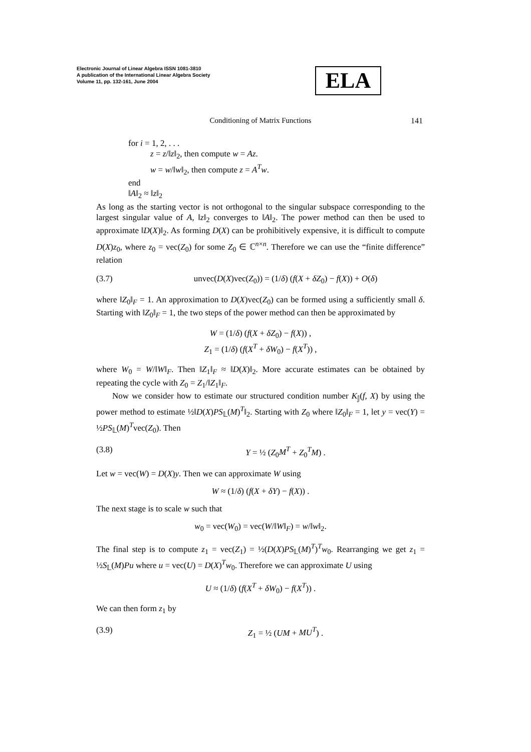Electronic Journal of Linear Algebra ISSN 1081-3810
A publication of the International Linear Algebra Society
Volume 11, pp. 132-161, June 2004
ELA
Conditioning of Matrix Functions 141
for i = 1, 2, . . .
z = z/‖z‖<sub>2</sub>, then compute w = Az.
w = w/‖w‖<sub>2</sub>, then compute z = A<sup>T</sup>w.
end
‖A‖<sub>2</sub> ≈ ‖z‖<sub>2</sub>
As long as the starting vector is not orthogonal to the singular subspace corresponding to the largest singular value of A, ‖z‖<sub>2</sub> converges to ‖A‖<sub>2</sub>. The power method can then be used to approximate ‖D(X)‖<sub>2</sub>. As forming D(X) can be prohibitively expensive, it is difficult to compute D(X)z<sub>0</sub>, where z<sub>0</sub> = vec(Z<sub>0</sub>) for some Z<sub>0</sub> ∈ ℂ<sup>n×n</sup>. Therefore we can use the “finite difference” relation
(3.7) unvec(D(X)vec(Z<sub>0</sub>)) = (1/δ) (f(X + δZ<sub>0</sub>) − f(X)) + O(δ)
where ‖Z<sub>0</sub>‖<sub>F</sub> = 1. An approximation to D(X)vec(Z<sub>0</sub>) can be formed using a sufficiently small δ. Starting with ‖Z<sub>0</sub>‖<sub>F</sub> = 1, the two steps of the power method can then be approximated by
W = (1/δ) (f(X + δZ<sub>0</sub>) − f(X)) ,
Z<sub>1</sub> = (1/δ) (f(X<sup>T</sup> + δW<sub>0</sub>) − f(X<sup>T</sup>)) ,
where W<sub>0</sub> = W/‖W‖<sub>F</sub>. Then ‖Z<sub>1</sub>‖<sub>F</sub> ≈ ‖D(X)‖<sub>2</sub>. More accurate estimates can be obtained by repeating the cycle with Z<sub>0</sub> = Z<sub>1</sub>/‖Z<sub>1</sub>‖<sub>F</sub>.
Now we consider how to estimate our structured condition number K<sub>𝕁</sub>(f, X) by using the power method to estimate ½‖D(X)PS<sub>𝕃</sub>(M)<sup>T</sup>‖<sub>2</sub>. Starting with Z<sub>0</sub> where ‖Z<sub>0</sub>‖<sub>F</sub> = 1, let y = vec(Y) = ½PS<sub>𝕃</sub>(M)<sup>T</sup>vec(Z<sub>0</sub>). Then
(3.8) Y = ½ (Z<sub>0</sub>M<sup>T</sup> + Z<sub>0</sub><sup>T</sup>M) .
Let w = vec(W) = D(X)y. Then we can approximate W using
W ≈ (1/δ) (f(X + δY) − f(X)) .
The next stage is to scale w such that
w<sub>0</sub> = vec(W<sub>0</sub>) = vec(W/‖W‖<sub>F</sub>) = w/‖w‖<sub>2</sub>.
The final step is to compute z<sub>1</sub> = vec(Z<sub>1</sub>) = ½(D(X)PS<sub>𝕃</sub>(M)<sup>T</sup>)<sup>T</sup>w<sub>0</sub>. Rearranging we get z<sub>1</sub> = ½S<sub>𝕃</sub>(M)Pu where u = vec(U) = D(X)<sup>T</sup>w<sub>0</sub>. Therefore we can approximate U using
U ≈ (1/δ) (f(X<sup>T</sup> + δW<sub>0</sub>) − f(X<sup>T</sup>)) .
We can then form z<sub>1</sub> by
(3.9) Z<sub>1</sub> = ½ (UM + MU<sup>T</sup>) .